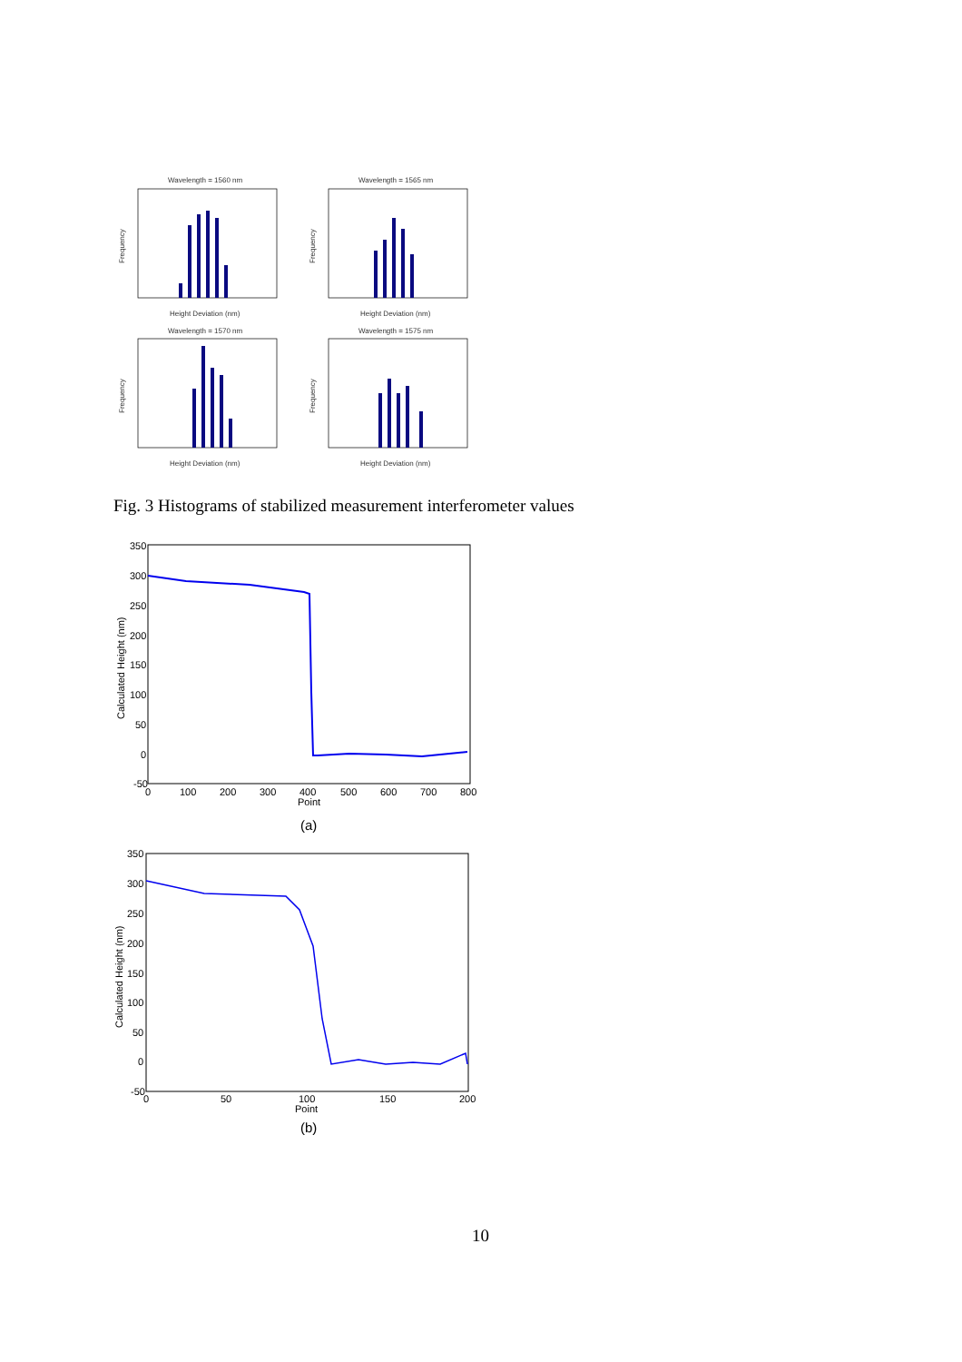Wavelength = 1560 nm
Wavelength = 1565 nm
Wavelength = 1570 nm
Wavelength = 1575 nm
Height Deviation (nm)
Height Deviation (nm)
Height Deviation (nm)
Height Deviation (nm)
Frequency
Frequency
Frequency
Frequency
Fig. 3 Histograms of stabilized measurement interferometer values
350
300
250
200
150
100
50
0
-50
0
100
200
300
400
500
600
700
800
Point
Calculated Height (nm)
(a)
350
300
250
200
150
100
50
0
-50
0
50
100
150
200
Point
Calculated Height (nm)
(b)
10